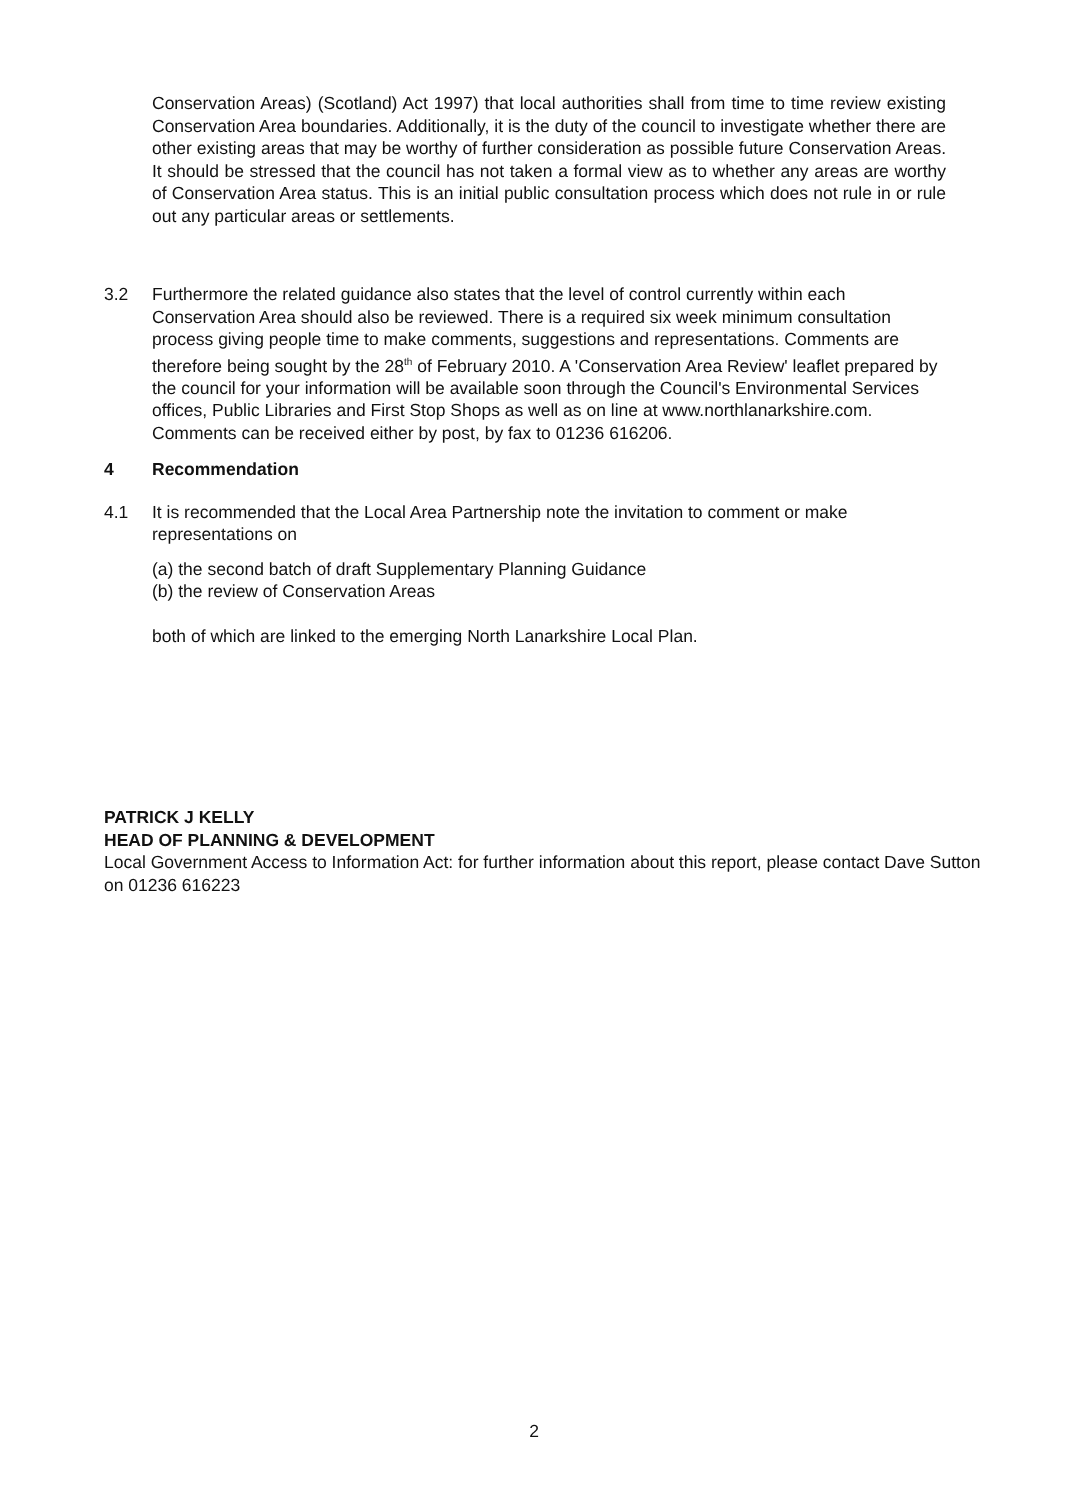Conservation Areas) (Scotland) Act 1997) that local authorities shall from time to time review existing Conservation Area boundaries. Additionally, it is the duty of the council to investigate whether there are other existing areas that may be worthy of further consideration as possible future Conservation Areas. It should be stressed that the council has not taken a formal view as to whether any areas are worthy of Conservation Area status. This is an initial public consultation process which does not rule in or rule out any particular areas or settlements.
3.2 Furthermore the related guidance also states that the level of control currently within each Conservation Area should also be reviewed. There is a required six week minimum consultation process giving people time to make comments, suggestions and representations. Comments are therefore being sought by the 28<sup>th</sup> of February 2010. A 'Conservation Area Review' leaflet prepared by the council for your information will be available soon through the Council's Environmental Services offices, Public Libraries and First Stop Shops as well as on line at www.northlanarkshire.com. Comments can be received either by post, by fax to 01236 616206.
4 Recommendation
4.1 It is recommended that the Local Area Partnership note the invitation to comment or make representations on
(a) the second batch of draft Supplementary Planning Guidance
(b) the review of Conservation Areas
both of which are linked to the emerging North Lanarkshire Local Plan.
PATRICK J KELLY
HEAD OF PLANNING & DEVELOPMENT
Local Government Access to Information Act: for further information about this report, please contact Dave Sutton on 01236 616223
2